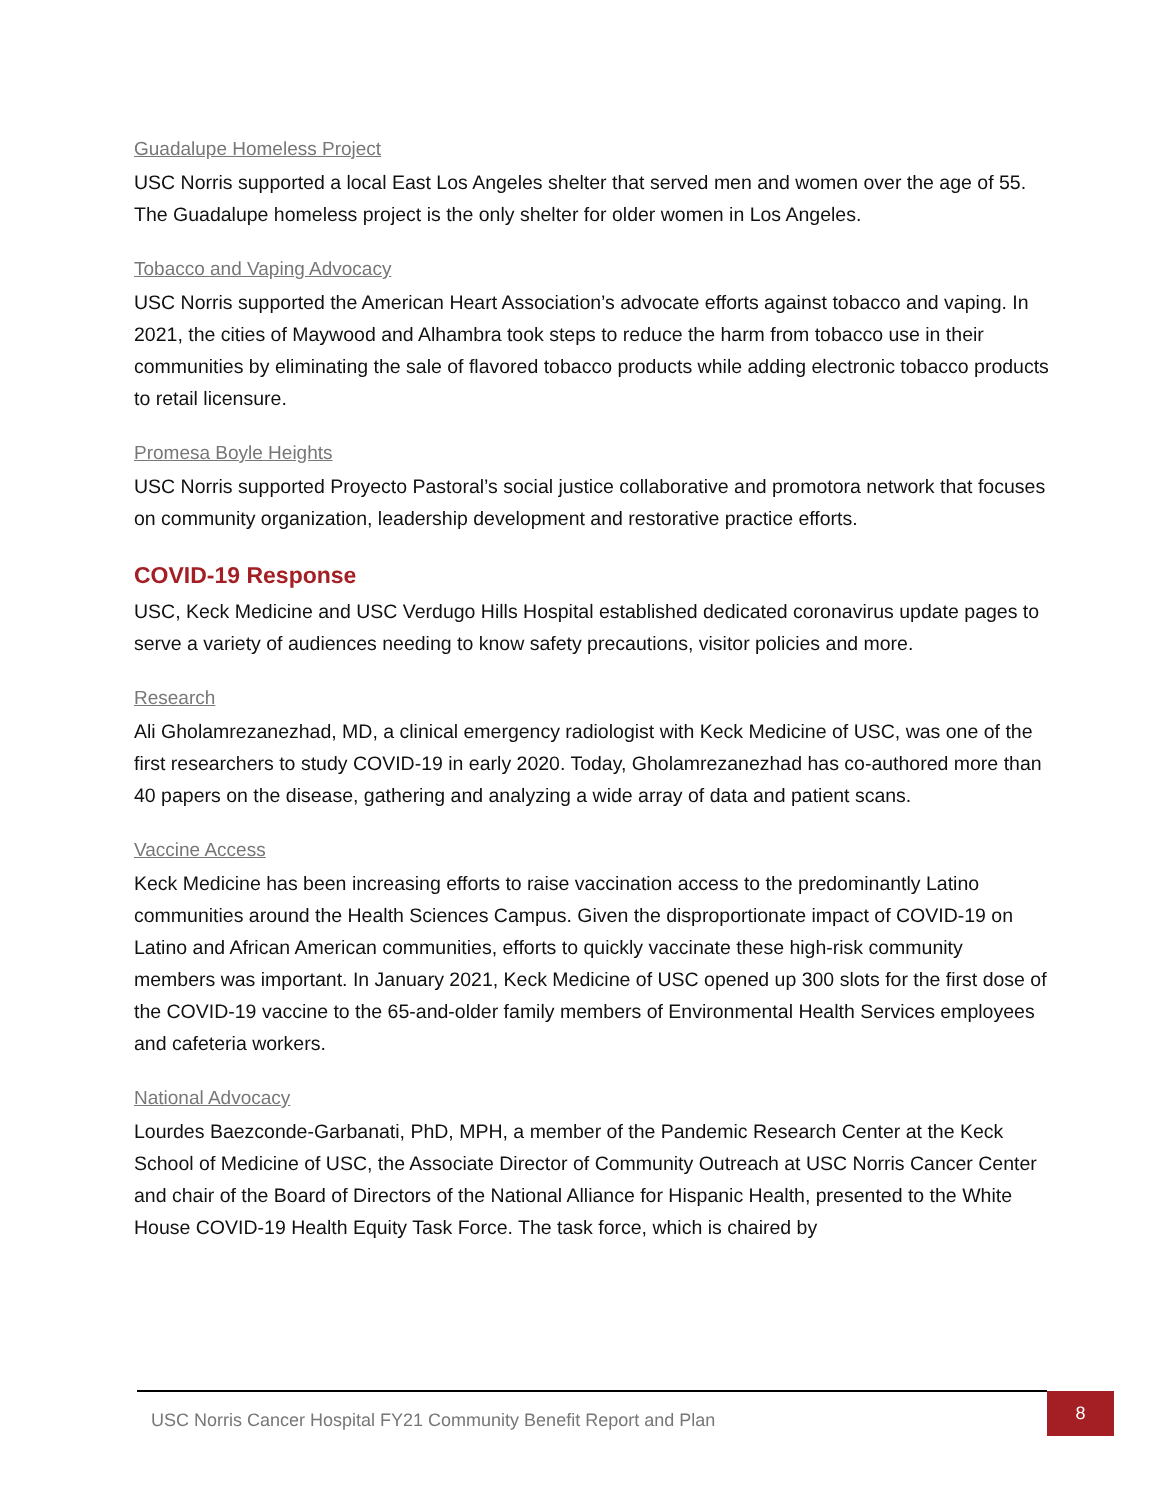Guadalupe Homeless Project
USC Norris supported a local East Los Angeles shelter that served men and women over the age of 55. The Guadalupe homeless project is the only shelter for older women in Los Angeles.
Tobacco and Vaping Advocacy
USC Norris supported the American Heart Association’s advocate efforts against tobacco and vaping. In 2021, the cities of Maywood and Alhambra took steps to reduce the harm from tobacco use in their communities by eliminating the sale of flavored tobacco products while adding electronic tobacco products to retail licensure.
Promesa Boyle Heights
USC Norris supported Proyecto Pastoral’s social justice collaborative and promotora network that focuses on community organization, leadership development and restorative practice efforts.
COVID-19 Response
USC, Keck Medicine and USC Verdugo Hills Hospital established dedicated coronavirus update pages to serve a variety of audiences needing to know safety precautions, visitor policies and more.
Research
Ali Gholamrezanezhad, MD, a clinical emergency radiologist with Keck Medicine of USC, was one of the first researchers to study COVID-19 in early 2020. Today, Gholamrezanezhad has co-authored more than 40 papers on the disease, gathering and analyzing a wide array of data and patient scans.
Vaccine Access
Keck Medicine has been increasing efforts to raise vaccination access to the predominantly Latino communities around the Health Sciences Campus. Given the disproportionate impact of COVID-19 on Latino and African American communities, efforts to quickly vaccinate these high-risk community members was important. In January 2021, Keck Medicine of USC opened up 300 slots for the first dose of the COVID-19 vaccine to the 65-and-older family members of Environmental Health Services employees and cafeteria workers.
National Advocacy
Lourdes Baezconde-Garbanati, PhD, MPH, a member of the Pandemic Research Center at the Keck School of Medicine of USC, the Associate Director of Community Outreach at USC Norris Cancer Center and chair of the Board of Directors of the National Alliance for Hispanic Health, presented to the White House COVID-19 Health Equity Task Force. The task force, which is chaired by
USC Norris Cancer Hospital FY21 Community Benefit Report and Plan 8